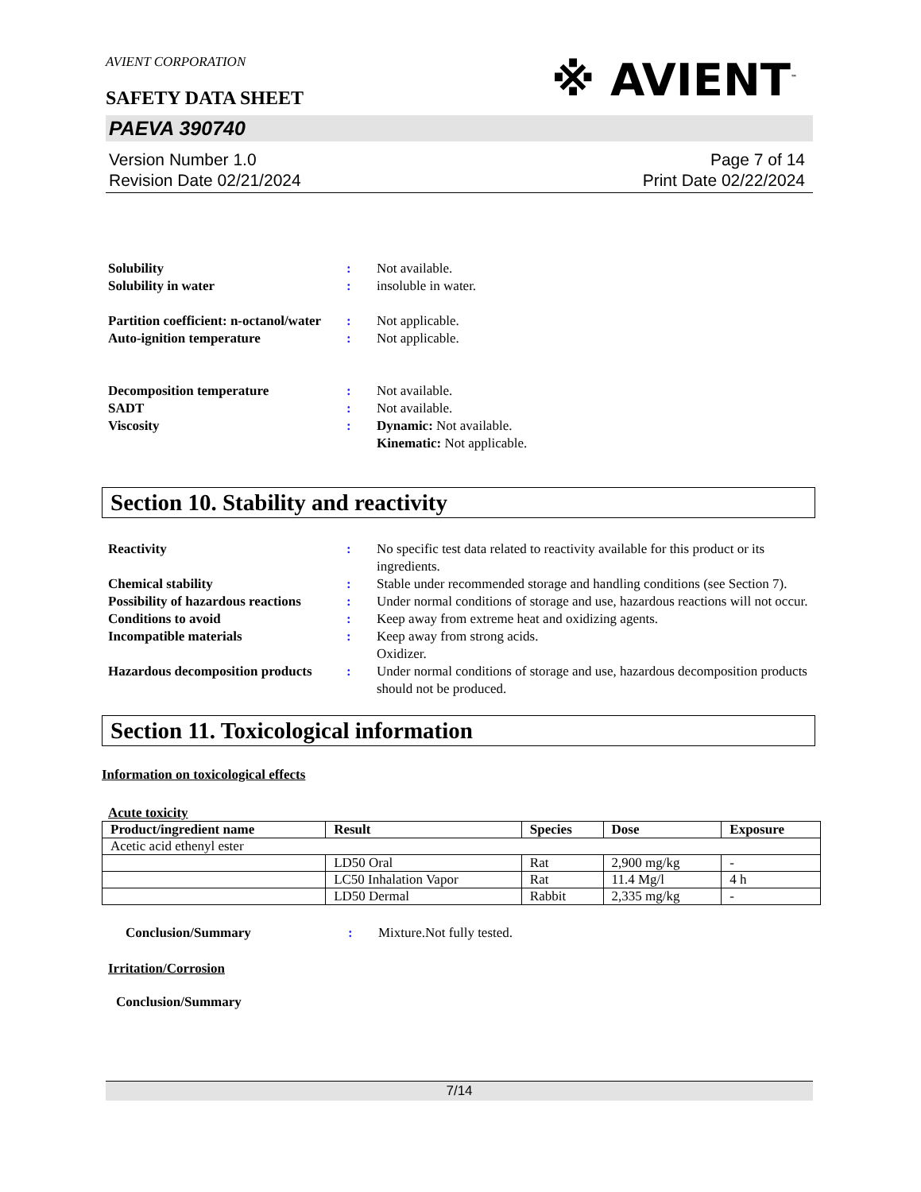AVIENT CORPORATION
SAFETY DATA SHEET
※ AVIENT<sup>™</sup>
PAEVA 390740
Version Number 1.0
Revision Date 02/21/2024
Page 7 of 14
Print Date 02/22/2024
Solubility : Not available.
Solubility in water : insoluble in water.
Partition coefficient: n-octanol/water
: Not applicable.
Auto-ignition temperature : Not applicable.
Decomposition temperature : Not available.
SADT : Not available.
Viscosity : Dynamic: Not available.
Kinematic: Not applicable.
Section 10. Stability and reactivity
Reactivity : No specific test data related to reactivity available for this product or its ingredients.
Chemical stability : Stable under recommended storage and handling conditions (see Section 7).
Possibility of hazardous reactions
: Under normal conditions of storage and use, hazardous reactions will not occur.
Conditions to avoid : Keep away from extreme heat and oxidizing agents.
Incompatible materials : Keep away from strong acids.
Oxidizer.
Hazardous decomposition products
: Under normal conditions of storage and use, hazardous decomposition products should not be produced.
Section 11. Toxicological information
Information on toxicological effects
Acute toxicity
| Product/ingredient name | Result | Species | Dose | Exposure |
| --- | --- | --- | --- | --- |
| Acetic acid ethenyl ester | | | | |
| | LD50 Oral | Rat | 2,900 mg/kg | - |
| | LC50 Inhalation Vapor | Rat | 11.4 Mg/l | 4 h |
| | LD50 Dermal | Rabbit | 2,335 mg/kg | - |
Conclusion/Summary : Mixture.Not fully tested.
Irritation/Corrosion
Conclusion/Summary
7/14